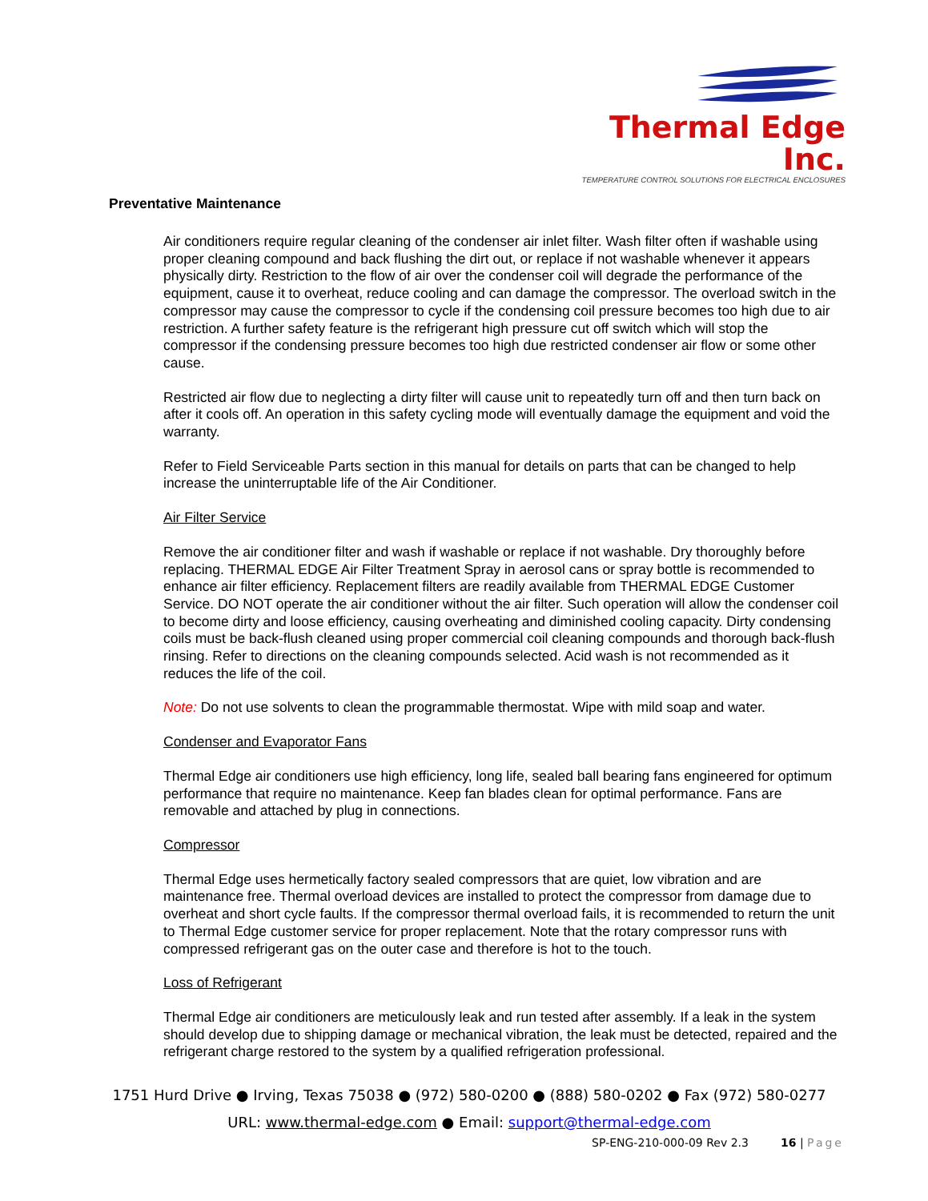Thermal Edge Inc.
TEMPERATURE CONTROL SOLUTIONS FOR ELECTRICAL ENCLOSURES
Preventative Maintenance
Air conditioners require regular cleaning of the condenser air inlet filter. Wash filter often if washable using proper cleaning compound and back flushing the dirt out, or replace if not washable whenever it appears physically dirty. Restriction to the flow of air over the condenser coil will degrade the performance of the equipment, cause it to overheat, reduce cooling and can damage the compressor. The overload switch in the compressor may cause the compressor to cycle if the condensing coil pressure becomes too high due to air restriction. A further safety feature is the refrigerant high pressure cut off switch which will stop the compressor if the condensing pressure becomes too high due restricted condenser air flow or some other cause.
Restricted air flow due to neglecting a dirty filter will cause unit to repeatedly turn off and then turn back on after it cools off. An operation in this safety cycling mode will eventually damage the equipment and void the warranty.
Refer to Field Serviceable Parts section in this manual for details on parts that can be changed to help increase the uninterruptable life of the Air Conditioner.
Air Filter Service
Remove the air conditioner filter and wash if washable or replace if not washable. Dry thoroughly before replacing. THERMAL EDGE Air Filter Treatment Spray in aerosol cans or spray bottle is recommended to enhance air filter efficiency. Replacement filters are readily available from THERMAL EDGE Customer Service. DO NOT operate the air conditioner without the air filter. Such operation will allow the condenser coil to become dirty and loose efficiency, causing overheating and diminished cooling capacity. Dirty condensing coils must be back-flush cleaned using proper commercial coil cleaning compounds and thorough back-flush rinsing. Refer to directions on the cleaning compounds selected. Acid wash is not recommended as it reduces the life of the coil.
Note: Do not use solvents to clean the programmable thermostat. Wipe with mild soap and water.
Condenser and Evaporator Fans
Thermal Edge air conditioners use high efficiency, long life, sealed ball bearing fans engineered for optimum performance that require no maintenance. Keep fan blades clean for optimal performance. Fans are removable and attached by plug in connections.
Compressor
Thermal Edge uses hermetically factory sealed compressors that are quiet, low vibration and are maintenance free. Thermal overload devices are installed to protect the compressor from damage due to overheat and short cycle faults. If the compressor thermal overload fails, it is recommended to return the unit to Thermal Edge customer service for proper replacement. Note that the rotary compressor runs with compressed refrigerant gas on the outer case and therefore is hot to the touch.
Loss of Refrigerant
Thermal Edge air conditioners are meticulously leak and run tested after assembly. If a leak in the system should develop due to shipping damage or mechanical vibration, the leak must be detected, repaired and the refrigerant charge restored to the system by a qualified refrigeration professional.
1751 Hurd Drive ● Irving, Texas 75038 ● (972) 580-0200 ● (888) 580-0202 ● Fax (972) 580-0277
URL: www.thermal-edge.com ● Email: support@thermal-edge.com
SP-ENG-210-000-09 Rev 2.3 16 | Page